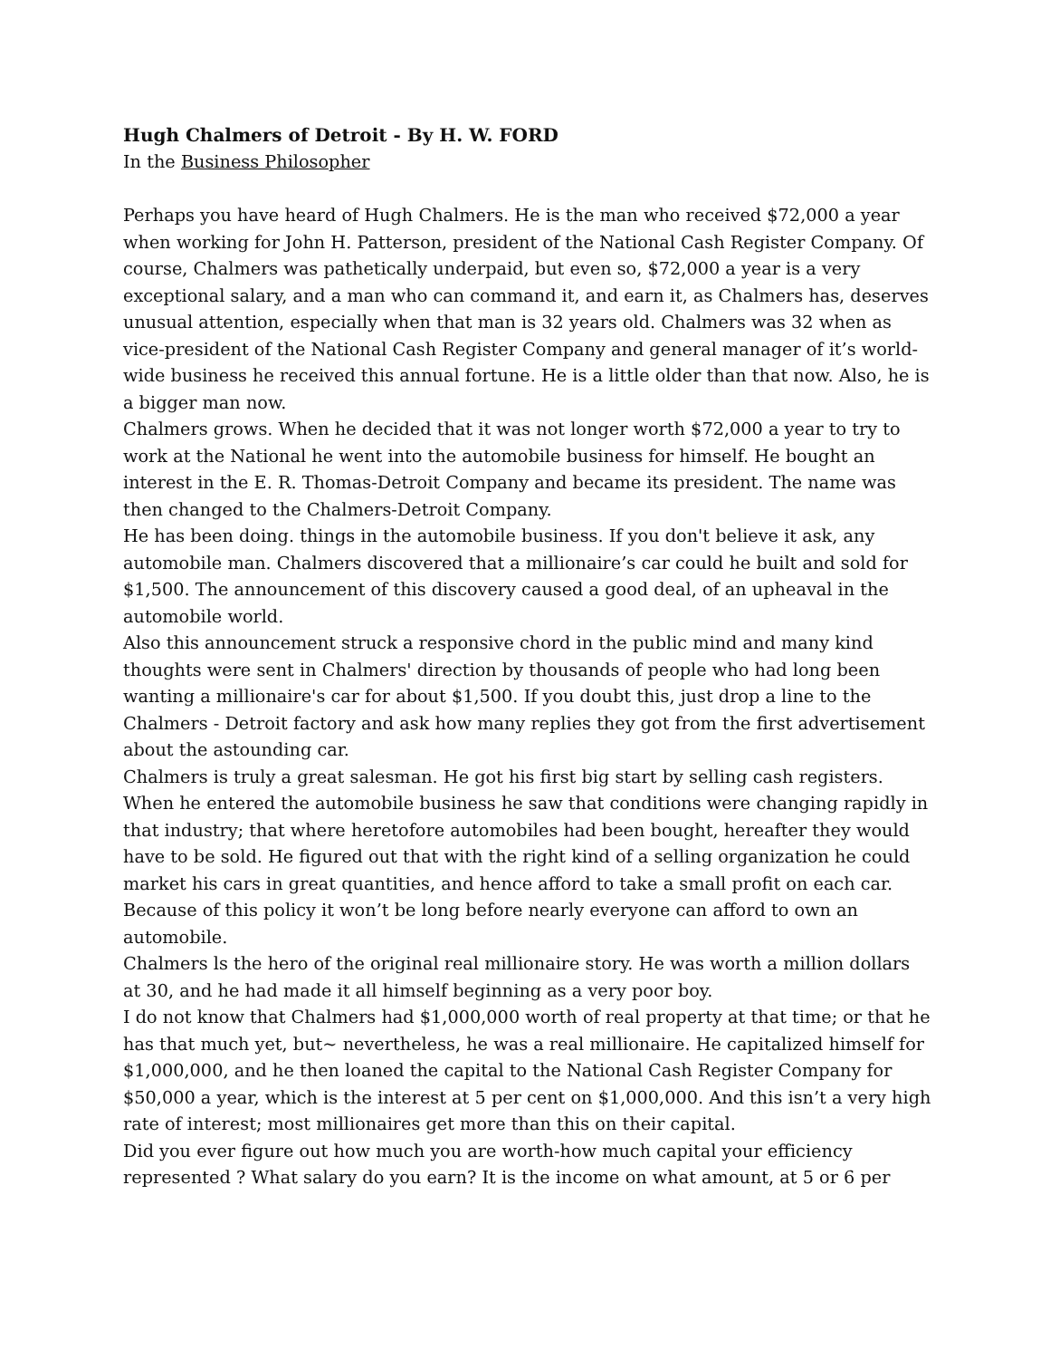Hugh Chalmers of Detroit - By H. W. FORD
In the Business Philosopher
Perhaps you have heard of Hugh Chalmers. He is the man who received $72,000 a year when working for John H. Patterson, president of the National Cash Register Company. Of course, Chalmers was pathetically underpaid, but even so, $72,000 a year is a very exceptional salary, and a man who can command it, and earn it, as Chalmers has, deserves unusual attention, especially when that man is 32 years old. Chalmers was 32 when as vice-president of the National Cash Register Company and general manager of it’s world-wide business he received this annual fortune. He is a little older than that now. Also, he is a bigger man now.
Chalmers grows. When he decided that it was not longer worth $72,000 a year to try to work at the National he went into the automobile business for himself. He bought an interest in the E. R. Thomas-Detroit Company and became its president. The name was then changed to the Chalmers-Detroit Company.
He has been doing. things in the automobile business. If you don't believe it ask, any automobile man. Chalmers discovered that a millionaire’s car could he built and sold for $1,500. The announcement of this discovery caused a good deal, of an upheaval in the automobile world.
Also this announcement struck a responsive chord in the public mind and many kind thoughts were sent in Chalmers' direction by thousands of people who had long been wanting a millionaire's car for about $1,500. If you doubt this, just drop a line to the Chalmers - Detroit factory and ask how many replies they got from the first advertisement about the astounding car.
Chalmers is truly a great salesman. He got his first big start by selling cash registers. When he entered the automobile business he saw that conditions were changing rapidly in that industry; that where heretofore automobiles had been bought, hereafter they would have to be sold. He figured out that with the right kind of a selling organization he could market his cars in great quantities, and hence afford to take a small profit on each car. Because of this policy it won’t be long before nearly everyone can afford to own an automobile.
Chalmers ls the hero of the original real millionaire story. He was worth a million dollars at 30, and he had made it all himself beginning as a very poor boy.
I do not know that Chalmers had $1,000,000 worth of real property at that time; or that he has that much yet, but~ nevertheless, he was a real millionaire. He capitalized himself for $1,000,000, and he then loaned the capital to the National Cash Register Company for $50,000 a year, which is the interest at 5 per cent on $1,000,000. And this isn’t a very high rate of interest; most millionaires get more than this on their capital.
Did you ever figure out how much you are worth-how much capital your efficiency represented ? What salary do you earn? It is the income on what amount, at 5 or 6 per